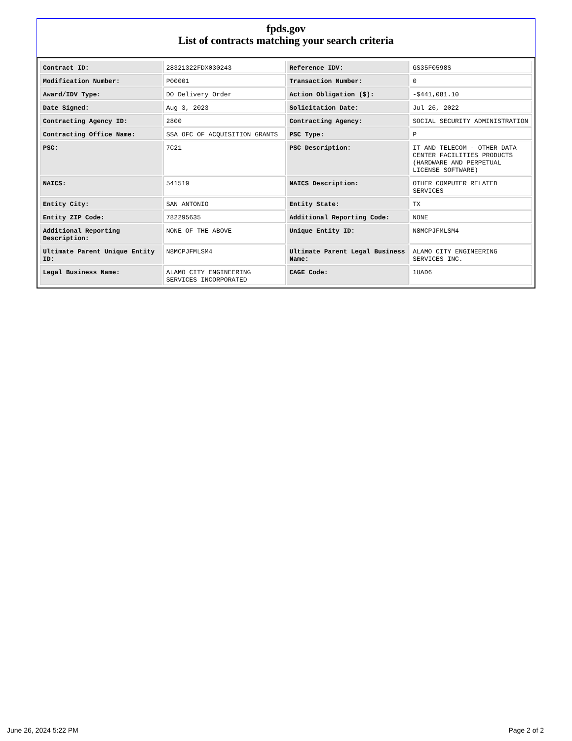fpds.gov
List of contracts matching your search criteria
| Contract ID: | 28321322FDX030243 | Reference IDV: | GS35F0598S |
| Modification Number: | P00001 | Transaction Number: | 0 |
| Award/IDV Type: | DO Delivery Order | Action Obligation ($): | -$441,081.10 |
| Date Signed: | Aug 3, 2023 | Solicitation Date: | Jul 26, 2022 |
| Contracting Agency ID: | 2800 | Contracting Agency: | SOCIAL SECURITY ADMINISTRATION |
| Contracting Office Name: | SSA OFC OF ACQUISITION GRANTS | PSC Type: | P |
| PSC: | 7C21 | PSC Description: | IT AND TELECOM - OTHER DATA CENTER FACILITIES PRODUCTS (HARDWARE AND PERPETUAL LICENSE SOFTWARE) |
| NAICS: | 541519 | NAICS Description: | OTHER COMPUTER RELATED SERVICES |
| Entity City: | SAN ANTONIO | Entity State: | TX |
| Entity ZIP Code: | 782295635 | Additional Reporting Code: | NONE |
| Additional Reporting Description: | NONE OF THE ABOVE | Unique Entity ID: | N8MCPJFMLSM4 |
| Ultimate Parent Unique Entity ID: | N8MCPJFMLSM4 | Ultimate Parent Legal Business Name: | ALAMO CITY ENGINEERING SERVICES INC. |
| Legal Business Name: | ALAMO CITY ENGINEERING SERVICES INCORPORATED | CAGE Code: | 1UAD6 |
June 26, 2024 5:22 PM Page 2 of 2